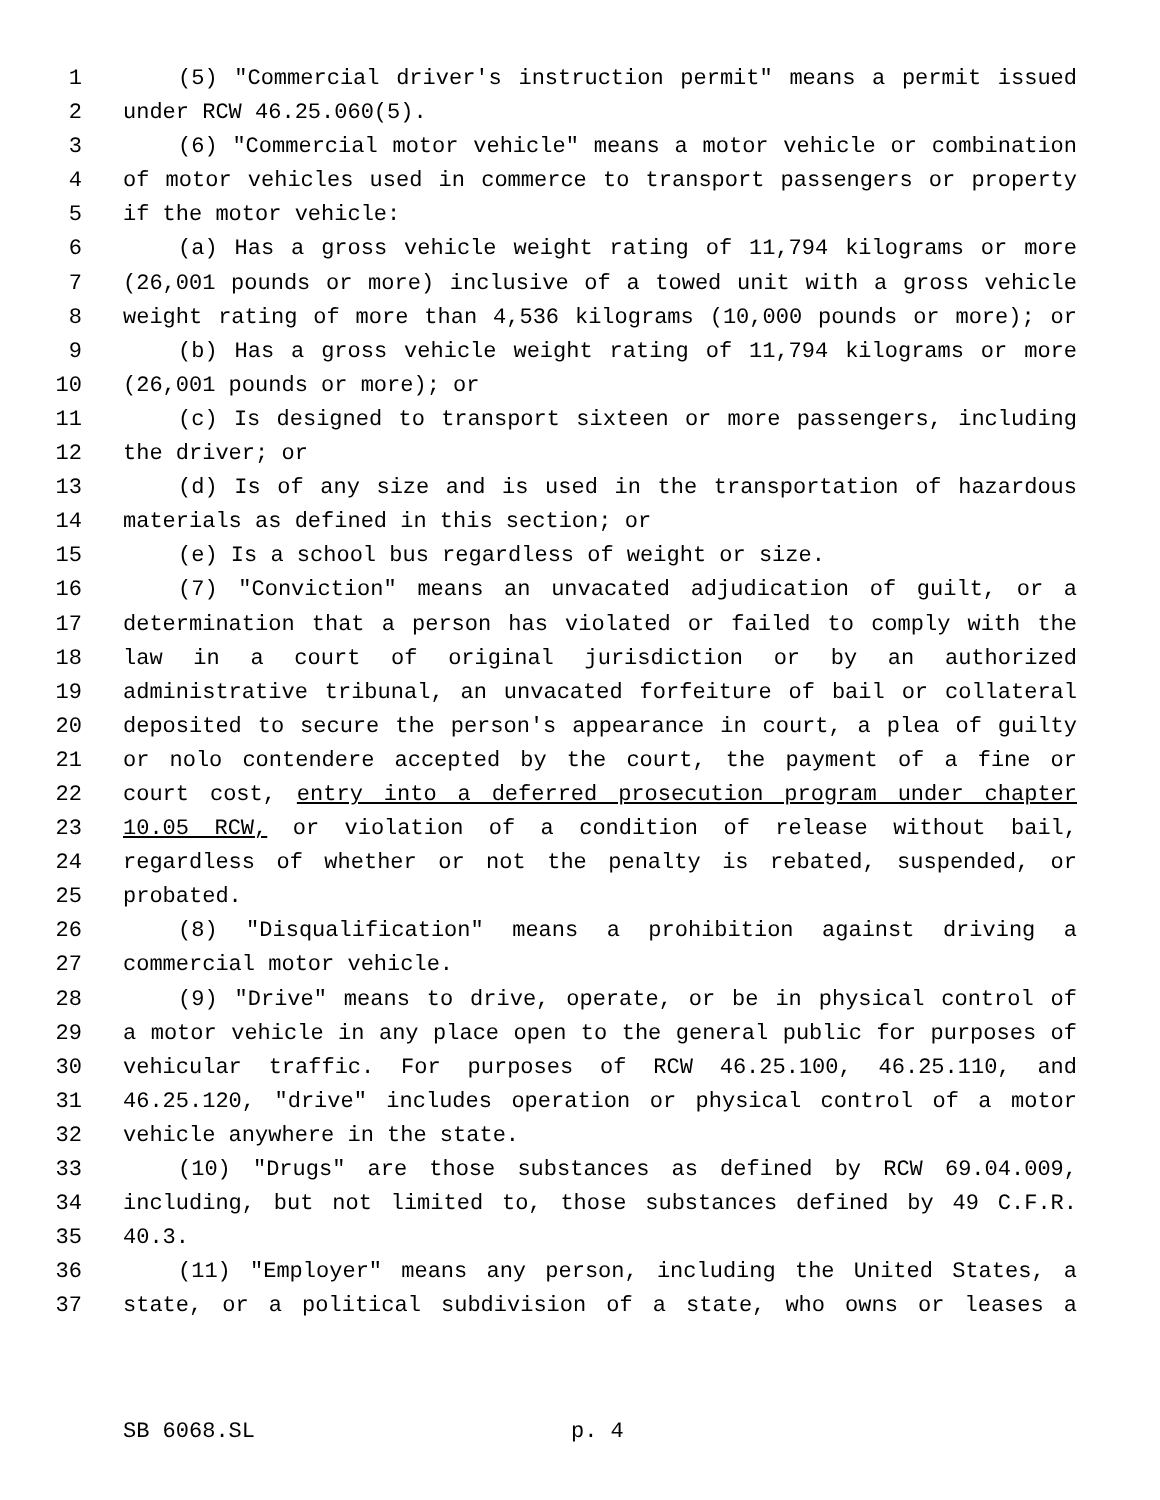1 (5) "Commercial driver's instruction permit" means a permit issued
2 under RCW 46.25.060(5).
3 (6) "Commercial motor vehicle" means a motor vehicle or combination
4 of motor vehicles used in commerce to transport passengers or property
5 if the motor vehicle:
6 (a) Has a gross vehicle weight rating of 11,794 kilograms or more
7 (26,001 pounds or more) inclusive of a towed unit with a gross vehicle
8 weight rating of more than 4,536 kilograms (10,000 pounds or more); or
9 (b) Has a gross vehicle weight rating of 11,794 kilograms or more
10 (26,001 pounds or more); or
11 (c) Is designed to transport sixteen or more passengers, including
12 the driver; or
13 (d) Is of any size and is used in the transportation of hazardous
14 materials as defined in this section; or
15 (e) Is a school bus regardless of weight or size.
16 (7) "Conviction" means an unvacated adjudication of guilt, or a
17 determination that a person has violated or failed to comply with the
18 law in a court of original jurisdiction or by an authorized
19 administrative tribunal, an unvacated forfeiture of bail or collateral
20 deposited to secure the person's appearance in court, a plea of guilty
21 or nolo contendere accepted by the court, the payment of a fine or
22 court cost, entry into a deferred prosecution program under chapter
23 10.05 RCW, or violation of a condition of release without bail,
24 regardless of whether or not the penalty is rebated, suspended, or
25 probated.
26 (8) "Disqualification" means a prohibition against driving a
27 commercial motor vehicle.
28 (9) "Drive" means to drive, operate, or be in physical control of
29 a motor vehicle in any place open to the general public for purposes of
30 vehicular traffic. For purposes of RCW 46.25.100, 46.25.110, and
31 46.25.120, "drive" includes operation or physical control of a motor
32 vehicle anywhere in the state.
33 (10) "Drugs" are those substances as defined by RCW 69.04.009,
34 including, but not limited to, those substances defined by 49 C.F.R.
35 40.3.
36 (11) "Employer" means any person, including the United States, a
37 state, or a political subdivision of a state, who owns or leases a
SB 6068.SL p. 4